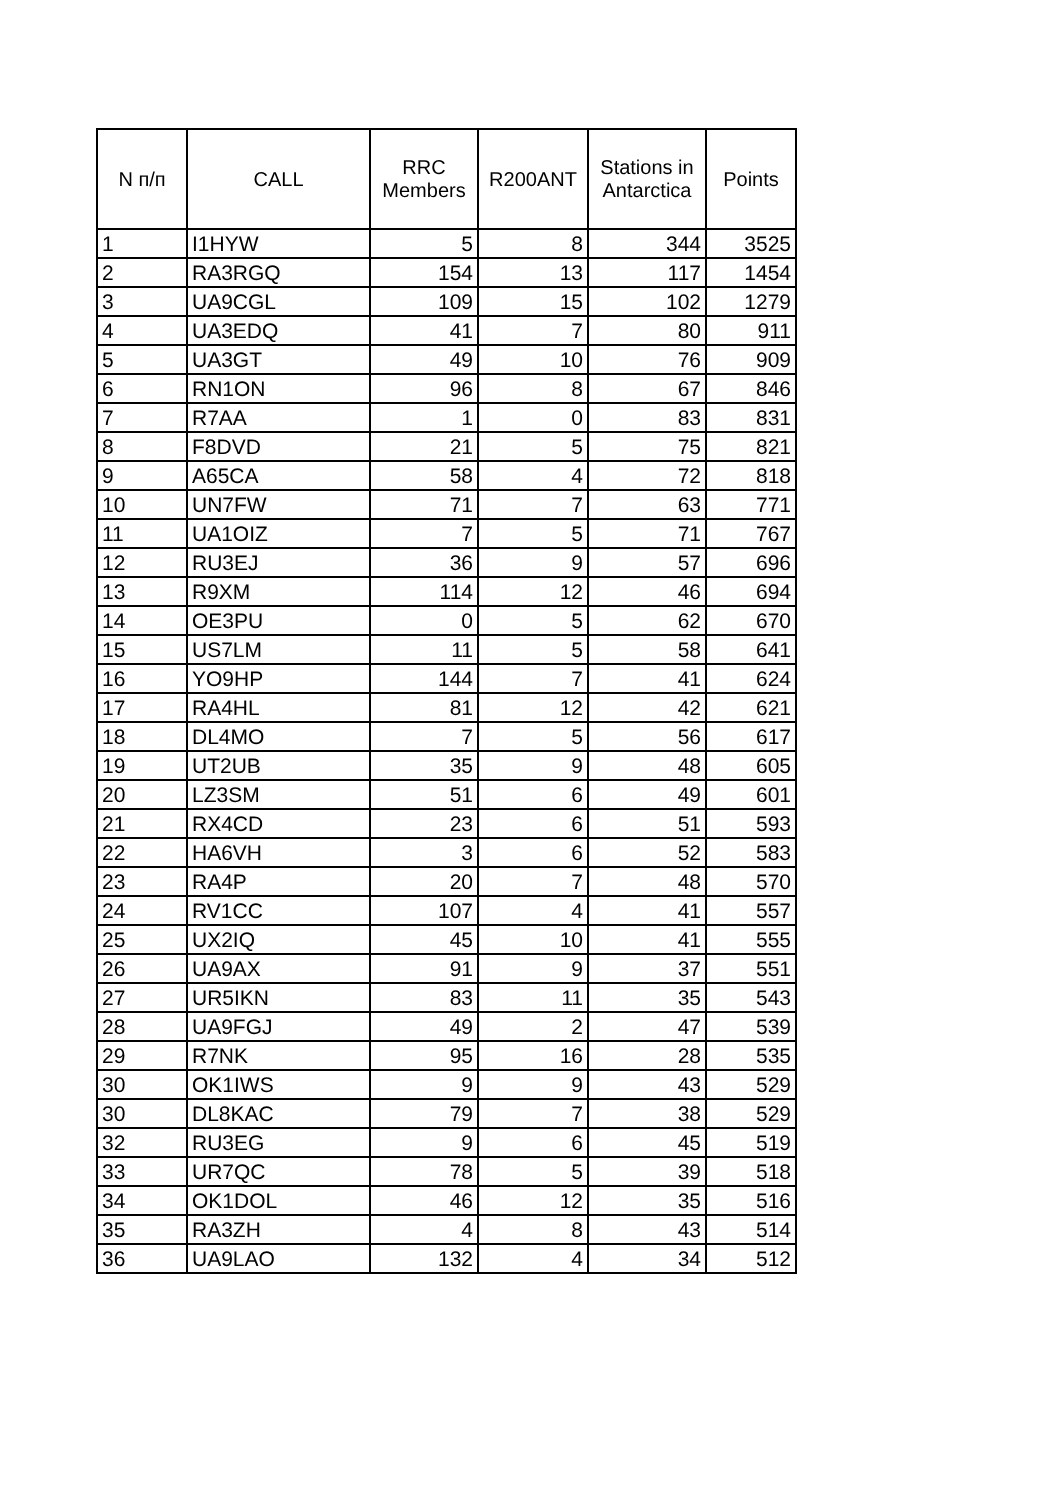| N п/п | CALL | RRC Members | R200ANT | Stations in Antarctica | Points |
| --- | --- | --- | --- | --- | --- |
| 1 | I1HYW | 5 | 8 | 344 | 3525 |
| 2 | RA3RGQ | 154 | 13 | 117 | 1454 |
| 3 | UA9CGL | 109 | 15 | 102 | 1279 |
| 4 | UA3EDQ | 41 | 7 | 80 | 911 |
| 5 | UA3GT | 49 | 10 | 76 | 909 |
| 6 | RN1ON | 96 | 8 | 67 | 846 |
| 7 | R7AA | 1 | 0 | 83 | 831 |
| 8 | F8DVD | 21 | 5 | 75 | 821 |
| 9 | A65CA | 58 | 4 | 72 | 818 |
| 10 | UN7FW | 71 | 7 | 63 | 771 |
| 11 | UA1OIZ | 7 | 5 | 71 | 767 |
| 12 | RU3EJ | 36 | 9 | 57 | 696 |
| 13 | R9XM | 114 | 12 | 46 | 694 |
| 14 | OE3PU | 0 | 5 | 62 | 670 |
| 15 | US7LM | 11 | 5 | 58 | 641 |
| 16 | YO9HP | 144 | 7 | 41 | 624 |
| 17 | RA4HL | 81 | 12 | 42 | 621 |
| 18 | DL4MO | 7 | 5 | 56 | 617 |
| 19 | UT2UB | 35 | 9 | 48 | 605 |
| 20 | LZ3SM | 51 | 6 | 49 | 601 |
| 21 | RX4CD | 23 | 6 | 51 | 593 |
| 22 | HA6VH | 3 | 6 | 52 | 583 |
| 23 | RA4P | 20 | 7 | 48 | 570 |
| 24 | RV1CC | 107 | 4 | 41 | 557 |
| 25 | UX2IQ | 45 | 10 | 41 | 555 |
| 26 | UA9AX | 91 | 9 | 37 | 551 |
| 27 | UR5IKN | 83 | 11 | 35 | 543 |
| 28 | UA9FGJ | 49 | 2 | 47 | 539 |
| 29 | R7NK | 95 | 16 | 28 | 535 |
| 30 | OK1IWS | 9 | 9 | 43 | 529 |
| 30 | DL8KAC | 79 | 7 | 38 | 529 |
| 32 | RU3EG | 9 | 6 | 45 | 519 |
| 33 | UR7QC | 78 | 5 | 39 | 518 |
| 34 | OK1DOL | 46 | 12 | 35 | 516 |
| 35 | RA3ZH | 4 | 8 | 43 | 514 |
| 36 | UA9LAO | 132 | 4 | 34 | 512 |